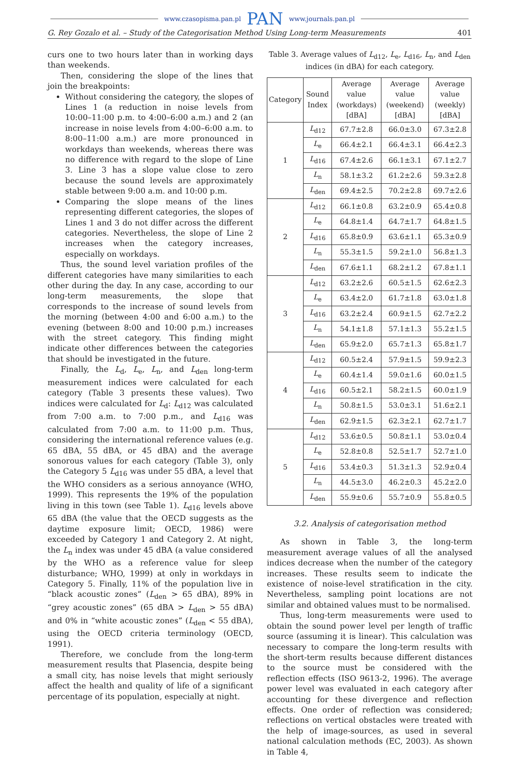www.czasopisma.pan.pl PAN www.journals.pan.pl
G. Rey Gozalo et al. – Study of the Categorisation Method Using Long-term Measurements 401
curs one to two hours later than in working days than weekends.
Then, considering the slope of the lines that join the breakpoints:
Without considering the category, the slopes of Lines 1 (a reduction in noise levels from 10:00–11:00 p.m. to 4:00–6:00 a.m.) and 2 (an increase in noise levels from 4:00–6:00 a.m. to 8:00–11:00 a.m.) are more pronounced in workdays than weekends, whereas there was no difference with regard to the slope of Line 3. Line 3 has a slope value close to zero because the sound levels are approximately stable between 9:00 a.m. and 10:00 p.m.
Comparing the slope means of the lines representing different categories, the slopes of Lines 1 and 3 do not differ across the different categories. Nevertheless, the slope of Line 2 increases when the category increases, especially on workdays.
Thus, the sound level variation profiles of the different categories have many similarities to each other during the day. In any case, according to our long-term measurements, the slope that corresponds to the increase of sound levels from the morning (between 4:00 and 6:00 a.m.) to the evening (between 8:00 and 10:00 p.m.) increases with the street category. This finding might indicate other differences between the categories that should be investigated in the future.
Finally, the L<sub>d</sub>, L<sub>e</sub>, L<sub>n</sub>, and L<sub>den</sub> long-term measurement indices were calculated for each category (Table 3 presents these values). Two indices were calculated for L<sub>d</sub>: L<sub>d12</sub> was calculated from 7:00 a.m. to 7:00 p.m., and L<sub>d16</sub> was calculated from 7:00 a.m. to 11:00 p.m. Thus, considering the international reference values (e.g. 65 dBA, 55 dBA, or 45 dBA) and the average sonorous values for each category (Table 3), only the Category 5 L<sub>d16</sub> was under 55 dBA, a level that the WHO considers as a serious annoyance (WHO, 1999). This represents the 19% of the population living in this town (see Table 1). L<sub>d16</sub> levels above 65 dBA (the value that the OECD suggests as the daytime exposure limit; OECD, 1986) were exceeded by Category 1 and Category 2. At night, the L<sub>n</sub> index was under 45 dBA (a value considered by the WHO as a reference value for sleep disturbance; WHO, 1999) at only in workdays in Category 5. Finally, 11% of the population live in “black acoustic zones” (L<sub>den</sub> > 65 dBA), 89% in “grey acoustic zones” (65 dBA > L<sub>den</sub> > 55 dBA) and 0% in “white acoustic zones” (L<sub>den</sub> < 55 dBA), using the OECD criteria terminology (OECD, 1991).
Therefore, we conclude from the long-term measurement results that Plasencia, despite being a small city, has noise levels that might seriously affect the health and quality of life of a significant percentage of its population, especially at night.
Table 3. Average values of L<sub>d12</sub>, L<sub>e</sub>, L<sub>d16</sub>, L<sub>n</sub>, and L<sub>den</sub> indices (in dBA) for each category.
| Category | Sound Index | Average value (workdays) [dBA] | Average value (weekend) [dBA] | Average value (weekly) [dBA] |
| --- | --- | --- | --- | --- |
| 1 | L<sub>d12</sub> | 67.7±2.8 | 66.0±3.0 | 67.3±2.8 |
| | L<sub>e</sub> | 66.4±2.1 | 66.4±3.1 | 66.4±2.3 |
| | L<sub>d16</sub> | 67.4±2.6 | 66.1±3.1 | 67.1±2.7 |
| | L<sub>n</sub> | 58.1±3.2 | 61.2±2.6 | 59.3±2.8 |
| | L<sub>den</sub> | 69.4±2.5 | 70.2±2.8 | 69.7±2.6 |
| 2 | L<sub>d12</sub> | 66.1±0.8 | 63.2±0.9 | 65.4±0.8 |
| | L<sub>e</sub> | 64.8±1.4 | 64.7±1.7 | 64.8±1.5 |
| | L<sub>d16</sub> | 65.8±0.9 | 63.6±1.1 | 65.3±0.9 |
| | L<sub>n</sub> | 55.3±1.5 | 59.2±1.0 | 56.8±1.3 |
| | L<sub>den</sub> | 67.6±1.1 | 68.2±1.2 | 67.8±1.1 |
| 3 | L<sub>d12</sub> | 63.2±2.6 | 60.5±1.5 | 62.6±2.3 |
| | L<sub>e</sub> | 63.4±2.0 | 61.7±1.8 | 63.0±1.8 |
| | L<sub>d16</sub> | 63.2±2.4 | 60.9±1.5 | 62.7±2.2 |
| | L<sub>n</sub> | 54.1±1.8 | 57.1±1.3 | 55.2±1.5 |
| | L<sub>den</sub> | 65.9±2.0 | 65.7±1.3 | 65.8±1.7 |
| 4 | L<sub>d12</sub> | 60.5±2.4 | 57.9±1.5 | 59.9±2.3 |
| | L<sub>e</sub> | 60.4±1.4 | 59.0±1.6 | 60.0±1.5 |
| | L<sub>d16</sub> | 60.5±2.1 | 58.2±1.5 | 60.0±1.9 |
| | L<sub>n</sub> | 50.8±1.5 | 53.0±3.1 | 51.6±2.1 |
| | L<sub>den</sub> | 62.9±1.5 | 62.3±2.1 | 62.7±1.7 |
| 5 | L<sub>d12</sub> | 53.6±0.5 | 50.8±1.1 | 53.0±0.4 |
| | L<sub>e</sub> | 52.8±0.8 | 52.5±1.7 | 52.7±1.0 |
| | L<sub>d16</sub> | 53.4±0.3 | 51.3±1.3 | 52.9±0.4 |
| | L<sub>n</sub> | 44.5±3.0 | 46.2±0.3 | 45.2±2.0 |
| | L<sub>den</sub> | 55.9±0.6 | 55.7±0.9 | 55.8±0.5 |
3.2. Analysis of categorisation method
As shown in Table 3, the long-term measurement average values of all the analysed indices decrease when the number of the category increases. These results seem to indicate the existence of noise-level stratification in the city. Nevertheless, sampling point locations are not similar and obtained values must to be normalised.
Thus, long-term measurements were used to obtain the sound power level per length of traffic source (assuming it is linear). This calculation was necessary to compare the long-term results with the short-term results because different distances to the source must be considered with the reflection effects (ISO 9613-2, 1996). The average power level was evaluated in each category after accounting for these divergence and reflection effects. One order of reflection was considered; reflections on vertical obstacles were treated with the help of image-sources, as used in several national calculation methods (EC, 2003). As shown in Table 4,